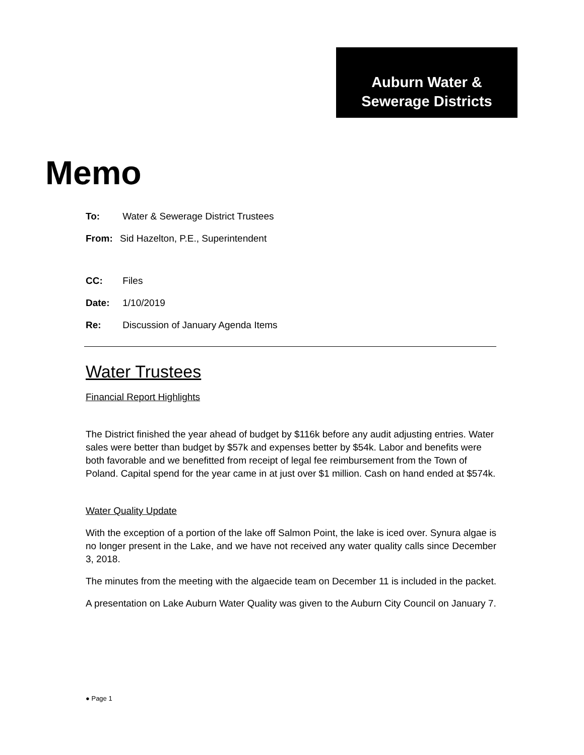Auburn Water &
Sewerage Districts
Memo
To: Water & Sewerage District Trustees
From: Sid Hazelton, P.E., Superintendent
CC: Files
Date: 1/10/2019
Re: Discussion of January Agenda Items
Water Trustees
Financial Report Highlights
The District finished the year ahead of budget by $116k before any audit adjusting entries. Water sales were better than budget by $57k and expenses better by $54k. Labor and benefits were both favorable and we benefitted from receipt of legal fee reimbursement from the Town of Poland. Capital spend for the year came in at just over $1 million. Cash on hand ended at $574k.
Water Quality Update
With the exception of a portion of the lake off Salmon Point, the lake is iced over. Synura algae is no longer present in the Lake, and we have not received any water quality calls since December 3, 2018.
The minutes from the meeting with the algaecide team on December 11 is included in the packet.
A presentation on Lake Auburn Water Quality was given to the Auburn City Council on January 7.
● Page 1